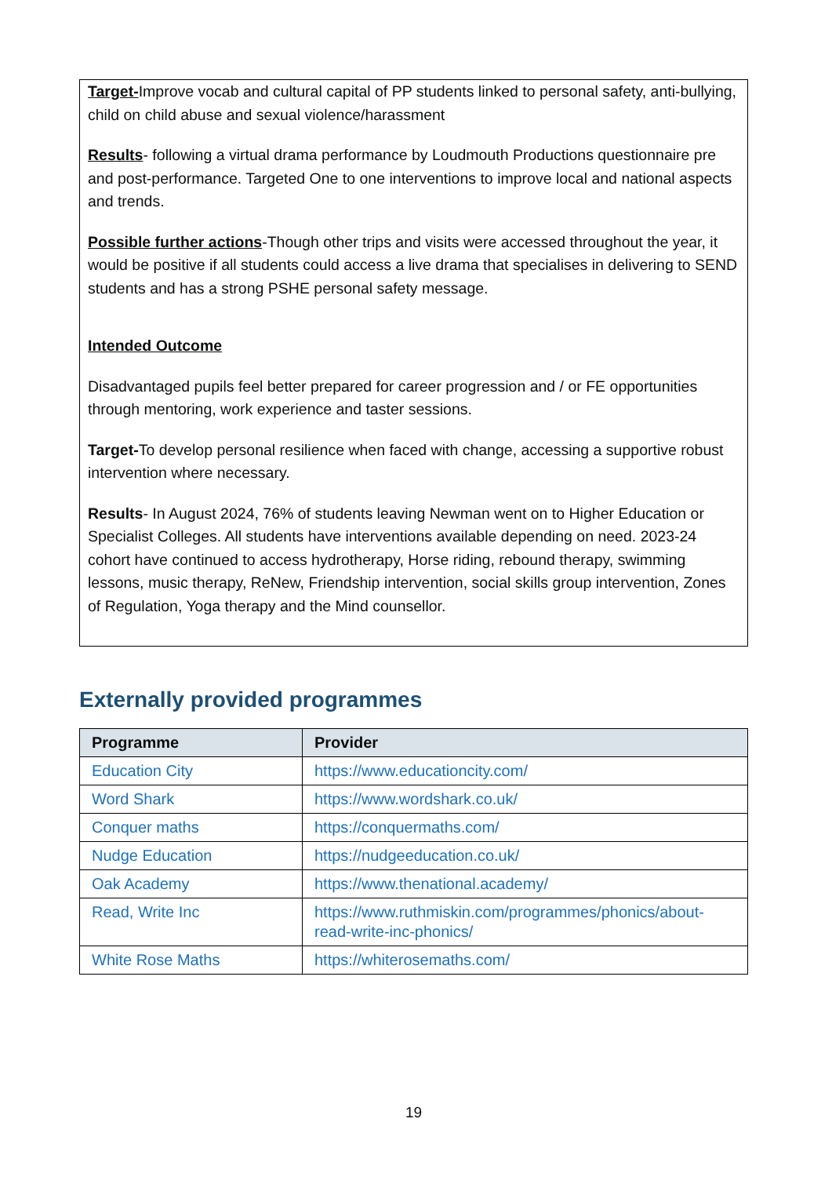Target-Improve vocab and cultural capital of PP students linked to personal safety, anti-bullying, child on child abuse and sexual violence/harassment
Results- following a virtual drama performance by Loudmouth Productions questionnaire pre and post-performance. Targeted One to one interventions to improve local and national aspects and trends.
Possible further actions-Though other trips and visits were accessed throughout the year, it would be positive if all students could access a live drama that specialises in delivering to SEND students and has a strong PSHE personal safety message.
Intended Outcome
Disadvantaged pupils feel better prepared for career progression and / or FE opportunities through mentoring, work experience and taster sessions.
Target-To develop personal resilience when faced with change, accessing a supportive robust intervention where necessary.
Results- In August 2024, 76% of students leaving Newman went on to Higher Education or Specialist Colleges. All students have interventions available depending on need. 2023-24 cohort have continued to access hydrotherapy, Horse riding, rebound therapy, swimming lessons, music therapy, ReNew, Friendship intervention, social skills group intervention, Zones of Regulation, Yoga therapy and the Mind counsellor.
Externally provided programmes
| Programme | Provider |
| --- | --- |
| Education City | https://www.educationcity.com/ |
| Word Shark | https://www.wordshark.co.uk/ |
| Conquer maths | https://conquermaths.com/ |
| Nudge Education | https://nudgeeducation.co.uk/ |
| Oak Academy | https://www.thenational.academy/ |
| Read, Write Inc | https://www.ruthmiskin.com/programmes/phonics/about-read-write-inc-phonics/ |
| White Rose Maths | https://whiterosemaths.com/ |
19